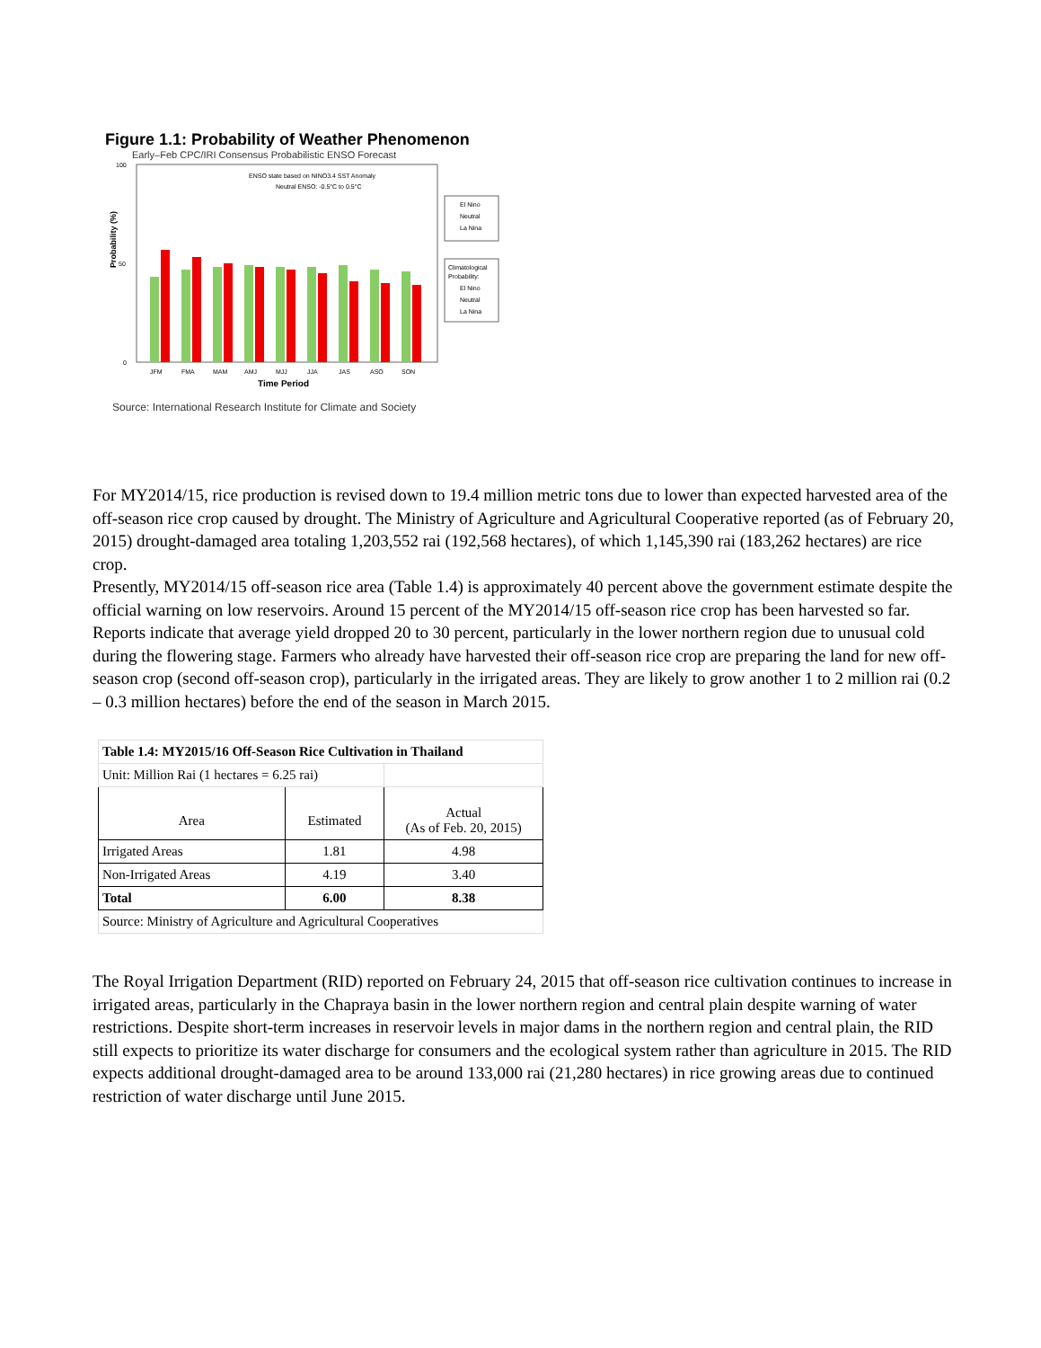Figure 1.1: Probability of Weather Phenomenon
Early–Feb CPC/IRI Consensus Probabilistic ENSO Forecast
Probability (%)
0
50
100
ENSO state based on NINO3.4 SST Anomaly
Neutral ENSO: -0.5°C to 0.5°C
JFM
FMA
MAM
AMJ
MJJ
JJA
JAS
ASO
SON
Time Period
El Nino
Neutral
La Nina
Climatological
Probability:
El Nino
Neutral
La Nina
Source: International Research Institute for Climate and Society
For MY2014/15, rice production is revised down to 19.4 million metric tons due to lower than expected harvested area of the off-season rice crop caused by drought. The Ministry of Agriculture and Agricultural Cooperative reported (as of February 20, 2015) drought-damaged area totaling 1,203,552 rai (192,568 hectares), of which 1,145,390 rai (183,262 hectares) are rice crop.
Presently, MY2014/15 off-season rice area (Table 1.4) is approximately 40 percent above the government estimate despite the official warning on low reservoirs. Around 15 percent of the MY2014/15 off-season rice crop has been harvested so far. Reports indicate that average yield dropped 20 to 30 percent, particularly in the lower northern region due to unusual cold during the flowering stage. Farmers who already have harvested their off-season rice crop are preparing the land for new off-season crop (second off-season crop), particularly in the irrigated areas. They are likely to grow another 1 to 2 million rai (0.2 – 0.3 million hectares) before the end of the season in March 2015.
| Table 1.4: MY2015/16 Off-Season Rice Cultivation in Thailand | | |
| Unit: Million Rai (1 hectares = 6.25 rai) | | |
| Area | Estimated | Actual (As of Feb. 20, 2015) |
| Irrigated Areas | 1.81 | 4.98 |
| Non-Irrigated Areas | 4.19 | 3.40 |
| Total | 6.00 | 8.38 |
| Source: Ministry of Agriculture and Agricultural Cooperatives | | |
The Royal Irrigation Department (RID) reported on February 24, 2015 that off-season rice cultivation continues to increase in irrigated areas, particularly in the Chapraya basin in the lower northern region and central plain despite warning of water restrictions. Despite short-term increases in reservoir levels in major dams in the northern region and central plain, the RID still expects to prioritize its water discharge for consumers and the ecological system rather than agriculture in 2015. The RID expects additional drought-damaged area to be around 133,000 rai (21,280 hectares) in rice growing areas due to continued restriction of water discharge until June 2015.